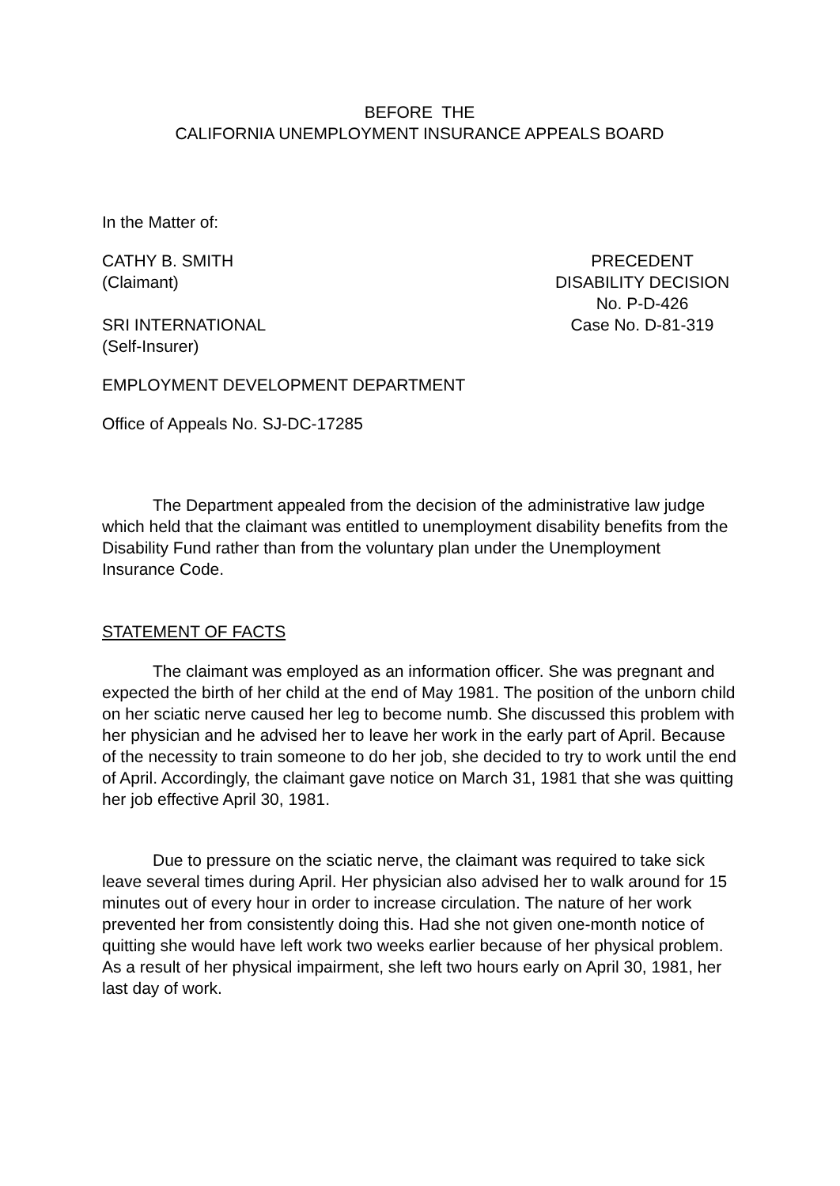BEFORE THE
CALIFORNIA UNEMPLOYMENT INSURANCE APPEALS BOARD
In the Matter of:
CATHY B. SMITH
(Claimant)
SRI INTERNATIONAL
(Self-Insurer)
PRECEDENT
DISABILITY DECISION
No. P-D-426
Case No. D-81-319
EMPLOYMENT DEVELOPMENT DEPARTMENT
Office of Appeals No. SJ-DC-17285
The Department appealed from the decision of the administrative law judge which held that the claimant was entitled to unemployment disability benefits from the Disability Fund rather than from the voluntary plan under the Unemployment Insurance Code.
STATEMENT OF FACTS
The claimant was employed as an information officer. She was pregnant and expected the birth of her child at the end of May 1981. The position of the unborn child on her sciatic nerve caused her leg to become numb. She discussed this problem with her physician and he advised her to leave her work in the early part of April. Because of the necessity to train someone to do her job, she decided to try to work until the end of April. Accordingly, the claimant gave notice on March 31, 1981 that she was quitting her job effective April 30, 1981.
Due to pressure on the sciatic nerve, the claimant was required to take sick leave several times during April. Her physician also advised her to walk around for 15 minutes out of every hour in order to increase circulation. The nature of her work prevented her from consistently doing this. Had she not given one-month notice of quitting she would have left work two weeks earlier because of her physical problem. As a result of her physical impairment, she left two hours early on April 30, 1981, her last day of work.